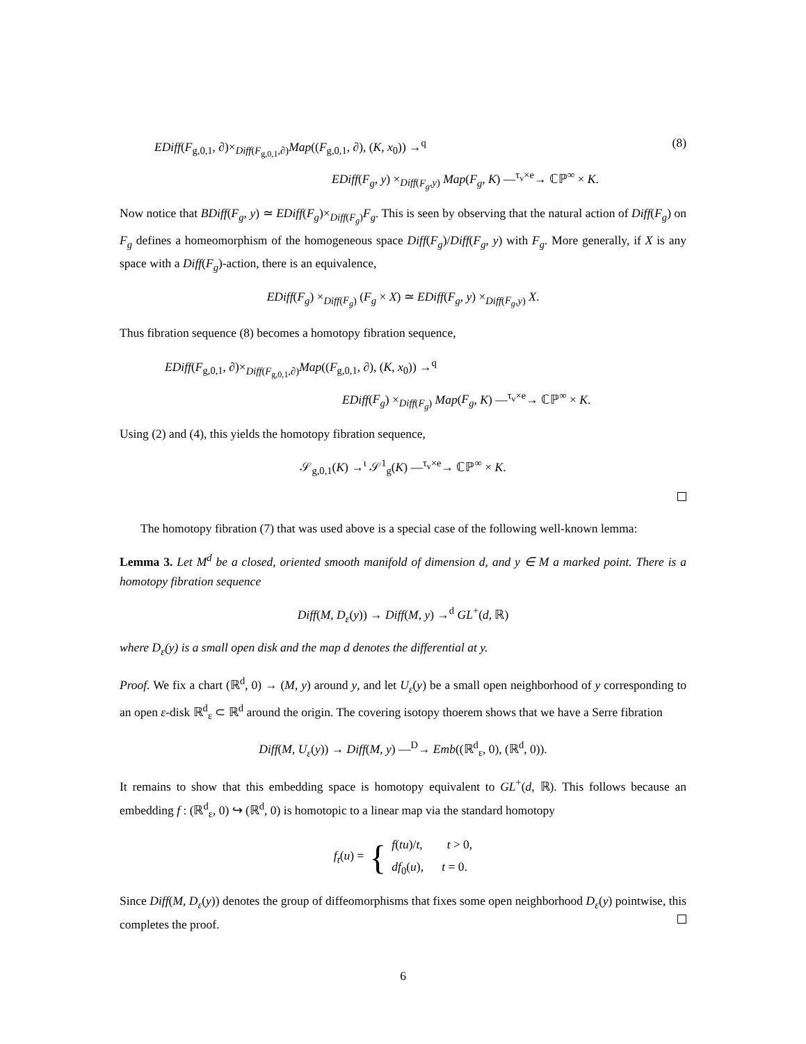EDiff(F<sub>g,0,1</sub>, ∂)×<sub>Diff(F<sub>g,0,1</sub>,∂)</sub>Map((F<sub>g,0,1</sub>, ∂), (K, x<sub>0</sub>)) →<sup>q</sup> (8)
EDiff(F<sub>g</sub>, y) ×<sub>Diff(F<sub>g</sub>,y)</sub> Map(F<sub>g</sub>, K) —<sup>τ<sub>v</sub>×e</sup>→ ℂℙ<sup>∞</sup> × K.
Now notice that BDiff(F<sub>g</sub>, y) ≃ EDiff(F<sub>g</sub>)×<sub>Diff(F<sub>g</sub>)</sub>F<sub>g</sub>. This is seen by observing that the natural action of Diff(F<sub>g</sub>) on F<sub>g</sub> defines a homeomorphism of the homogeneous space Diff(F<sub>g</sub>)/Diff(F<sub>g</sub>, y) with F<sub>g</sub>. More generally, if X is any space with a Diff(F<sub>g</sub>)-action, there is an equivalence,
EDiff(F<sub>g</sub>) ×<sub>Diff(F<sub>g</sub>)</sub> (F<sub>g</sub> × X) ≃ EDiff(F<sub>g</sub>, y) ×<sub>Diff(F<sub>g</sub>,y)</sub> X.
Thus fibration sequence (8) becomes a homotopy fibration sequence,
EDiff(F<sub>g,0,1</sub>, ∂)×<sub>Diff(F<sub>g,0,1</sub>,∂)</sub>Map((F<sub>g,0,1</sub>, ∂), (K, x<sub>0</sub>)) →<sup>q</sup>
EDiff(F<sub>g</sub>) ×<sub>Diff(F<sub>g</sub>)</sub> Map(F<sub>g</sub>, K) —<sup>τ<sub>v</sub>×e</sup>→ ℂℙ<sup>∞</sup> × K.
Using (2) and (4), this yields the homotopy fibration sequence,
𝒮<sub>g,0,1</sub>(K) →<sup>ι</sup> 𝒮<sup>1</sup><sub>g</sub>(K) —<sup>τ<sub>v</sub>×e</sup>→ ℂℙ<sup>∞</sup> × K.
The homotopy fibration (7) that was used above is a special case of the following well-known lemma:
Lemma 3. Let M<sup>d</sup> be a closed, oriented smooth manifold of dimension d, and y ∈ M a marked point. There is a homotopy fibration sequence
Diff(M, D<sub>ε</sub>(y)) → Diff(M, y) →<sup>d</sup> GL<sup>+</sup>(d, ℝ)
where D<sub>ε</sub>(y) is a small open disk and the map d denotes the differential at y.
Proof. We fix a chart (ℝ<sup>d</sup>, 0) → (M, y) around y, and let U<sub>ε</sub>(y) be a small open neighborhood of y corresponding to an open ε-disk ℝ<sup>d</sup><sub>ε</sub> ⊂ ℝ<sup>d</sup> around the origin. The covering isotopy thoerem shows that we have a Serre fibration
Diff(M, U<sub>ε</sub>(y)) → Diff(M, y) —<sup>D</sup>→ Emb((ℝ<sup>d</sup><sub>ε</sub>, 0), (ℝ<sup>d</sup>, 0)).
It remains to show that this embedding space is homotopy equivalent to GL<sup>+</sup>(d, ℝ). This follows because an embedding f : (ℝ<sup>d</sup><sub>ε</sub>, 0) ↪ (ℝ<sup>d</sup>, 0) is homotopic to a linear map via the standard homotopy
f<sub>t</sub>(u) = { f(tu)/t, t > 0,
df<sub>0</sub>(u), t = 0.
Since Diff(M, D<sub>ε</sub>(y)) denotes the group of diffeomorphisms that fixes some open neighborhood D<sub>ε</sub>(y) pointwise, this completes the proof.
6